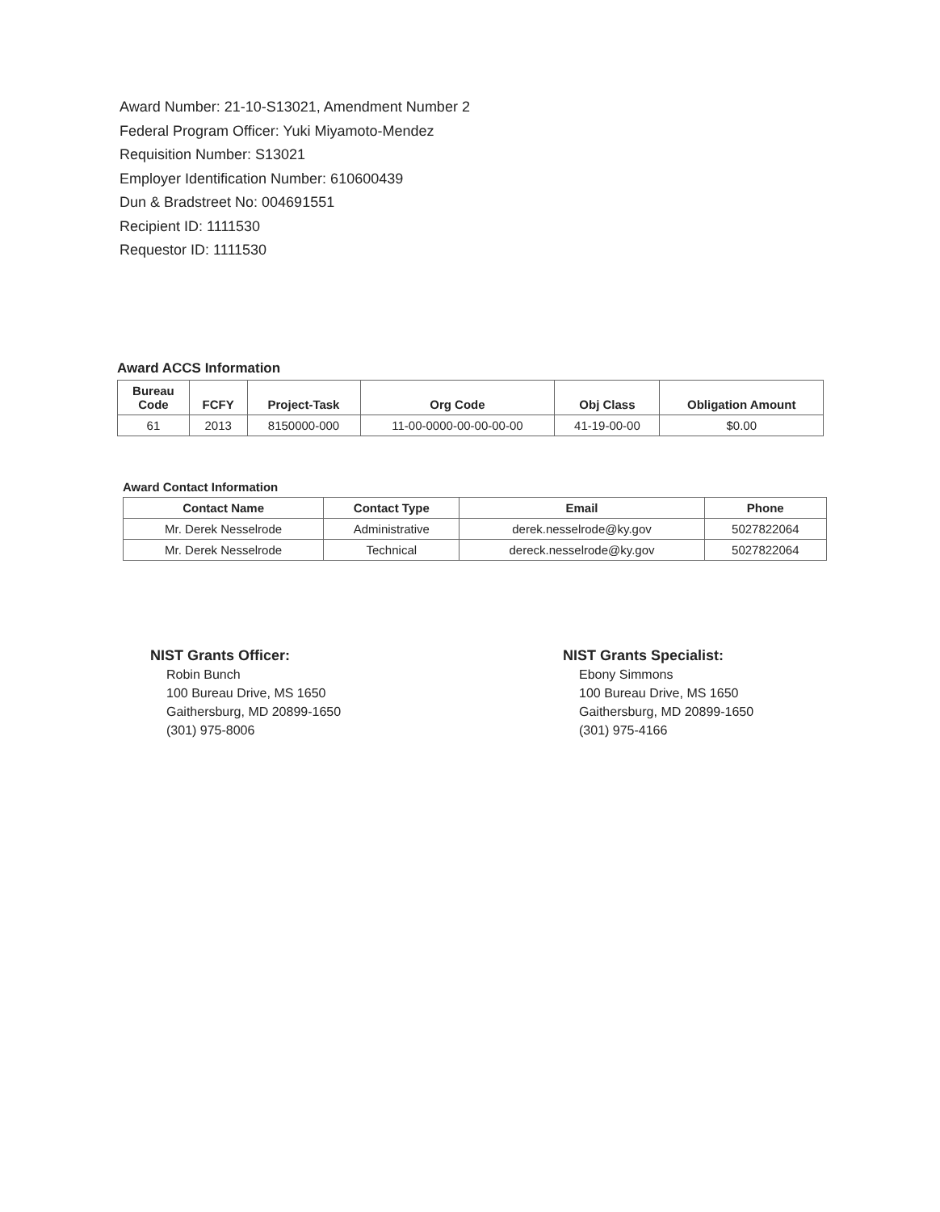Award Number: 21-10-S13021, Amendment Number 2
Federal Program Officer: Yuki Miyamoto-Mendez
Requisition Number: S13021
Employer Identification Number: 610600439
Dun & Bradstreet No: 004691551
Recipient ID: 1111530
Requestor ID: 1111530
Award ACCS Information
| Bureau Code | FCFY | Project-Task | Org Code | Obj Class | Obligation Amount |
| --- | --- | --- | --- | --- | --- |
| 61 | 2013 | 8150000-000 | 11-00-0000-00-00-00-00 | 41-19-00-00 | $0.00 |
Award Contact Information
| Contact Name | Contact Type | Email | Phone |
| --- | --- | --- | --- |
| Mr. Derek Nesselrode | Administrative | derek.nesselrode@ky.gov | 5027822064 |
| Mr. Derek Nesselrode | Technical | dereck.nesselrode@ky.gov | 5027822064 |
NIST Grants Officer:
Robin Bunch
100 Bureau Drive, MS 1650
Gaithersburg, MD 20899-1650
(301) 975-8006
NIST Grants Specialist:
Ebony Simmons
100 Bureau Drive, MS 1650
Gaithersburg, MD 20899-1650
(301) 975-4166